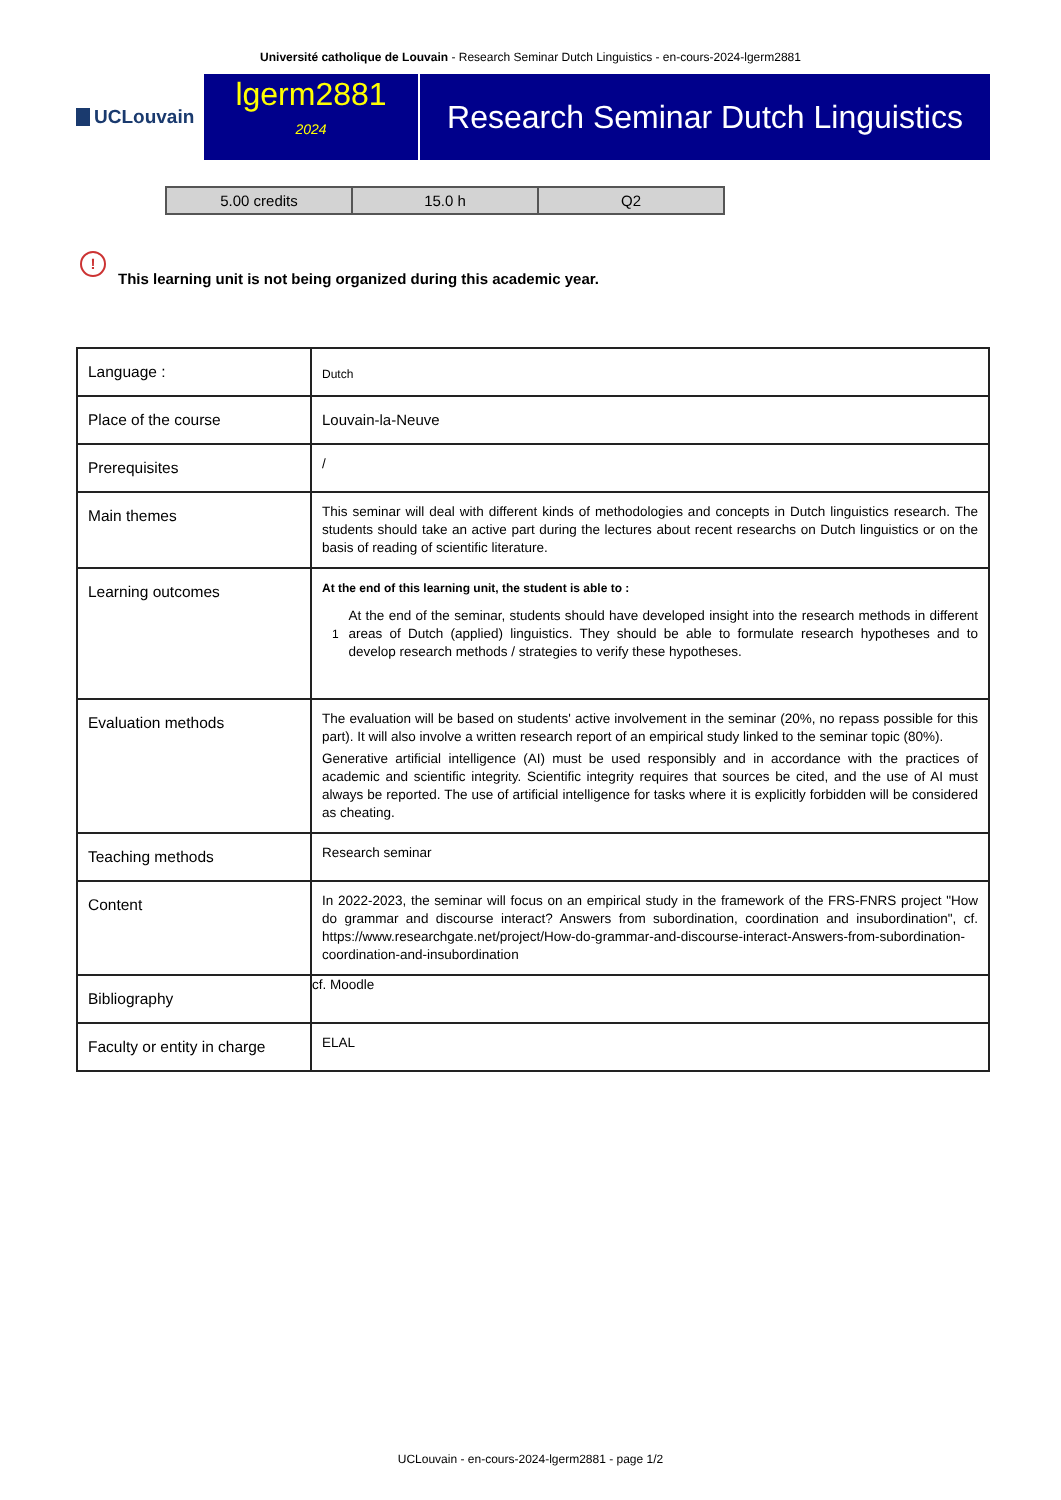Université catholique de Louvain - Research Seminar Dutch Linguistics - en-cours-2024-lgerm2881
UCLouvain
lgerm2881
2024
Research Seminar Dutch Linguistics
| 5.00 credits | 15.0 h | Q2 |
!
This learning unit is not being organized during this academic year.
| Language : | Dutch |
| Place of the course | Louvain-la-Neuve |
| Prerequisites | / |
| Main themes | This seminar will deal with different kinds of methodologies and concepts in Dutch linguistics research. The students should take an active part during the lectures about recent researchs on Dutch linguistics or on the basis of reading of scientific literature. |
| Learning outcomes | At the end of this learning unit, the student is able to : 1 At the end of the seminar, students should have developed insight into the research methods in different areas of Dutch (applied) linguistics. They should be able to formulate research hypotheses and to develop research methods / strategies to verify these hypotheses. |
| Evaluation methods | The evaluation will be based on students' active involvement in the seminar (20%, no repass possible for this part). It will also involve a written research report of an empirical study linked to the seminar topic (80%). Generative artificial intelligence (AI) must be used responsibly and in accordance with the practices of academic and scientific integrity. Scientific integrity requires that sources be cited, and the use of AI must always be reported. The use of artificial intelligence for tasks where it is explicitly forbidden will be considered as cheating. |
| Teaching methods | Research seminar |
| Content | In 2022-2023, the seminar will focus on an empirical study in the framework of the FRS-FNRS project "How do grammar and discourse interact? Answers from subordination, coordination and insubordination", cf. https://www.researchgate.net/project/How-do-grammar-and-discourse-interact-Answers-from-subordination-coordination-and-insubordination |
| Bibliography | cf. Moodle |
| Faculty or entity in charge | ELAL |
UCLouvain - en-cours-2024-lgerm2881 - page 1/2